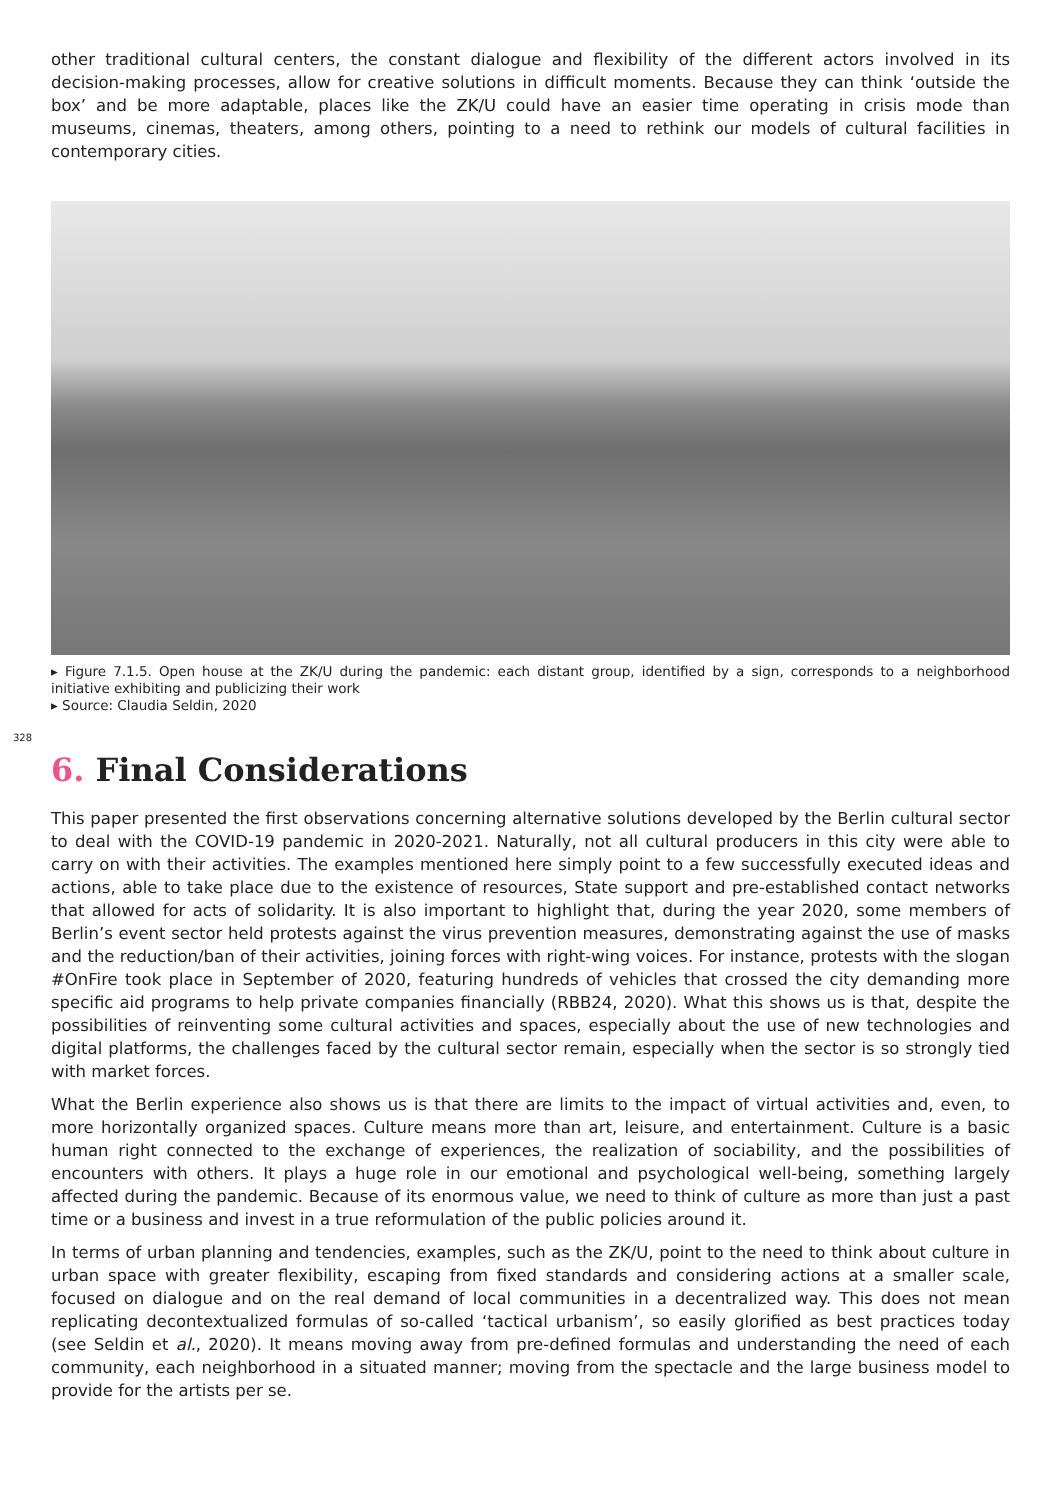other traditional cultural centers, the constant dialogue and flexibility of the different actors involved in its decision-making processes, allow for creative solutions in difficult moments. Because they can think ‘outside the box’ and be more adaptable, places like the ZK/U could have an easier time operating in crisis mode than museums, cinemas, theaters, among others, pointing to a need to rethink our models of cultural facilities in contemporary cities.
▸ Figure 7.1.5. Open house at the ZK/U during the pandemic: each distant group, identified by a sign, corresponds to a neighborhood initiative exhibiting and publicizing their work
▸ Source: Claudia Seldin, 2020
328
6. Final Considerations
This paper presented the first observations concerning alternative solutions developed by the Berlin cultural sector to deal with the COVID-19 pandemic in 2020-2021. Naturally, not all cultural producers in this city were able to carry on with their activities. The examples mentioned here simply point to a few successfully executed ideas and actions, able to take place due to the existence of resources, State support and pre-established contact networks that allowed for acts of solidarity. It is also important to highlight that, during the year 2020, some members of Berlin’s event sector held protests against the virus prevention measures, demonstrating against the use of masks and the reduction/ban of their activities, joining forces with right-wing voices. For instance, protests with the slogan #OnFire took place in September of 2020, featuring hundreds of vehicles that crossed the city demanding more specific aid programs to help private companies financially (RBB24, 2020). What this shows us is that, despite the possibilities of reinventing some cultural activities and spaces, especially about the use of new technologies and digital platforms, the challenges faced by the cultural sector remain, especially when the sector is so strongly tied with market forces.
What the Berlin experience also shows us is that there are limits to the impact of virtual activities and, even, to more horizontally organized spaces. Culture means more than art, leisure, and entertainment. Culture is a basic human right connected to the exchange of experiences, the realization of sociability, and the possibilities of encounters with others. It plays a huge role in our emotional and psychological well-being, something largely affected during the pandemic. Because of its enormous value, we need to think of culture as more than just a past time or a business and invest in a true reformulation of the public policies around it.
In terms of urban planning and tendencies, examples, such as the ZK/U, point to the need to think about culture in urban space with greater flexibility, escaping from fixed standards and considering actions at a smaller scale, focused on dialogue and on the real demand of local communities in a decentralized way. This does not mean replicating decontextualized formulas of so-called ‘tactical urbanism’, so easily glorified as best practices today (see Seldin et al., 2020). It means moving away from pre-defined formulas and understanding the need of each community, each neighborhood in a situated manner; moving from the spectacle and the large business model to provide for the artists per se.